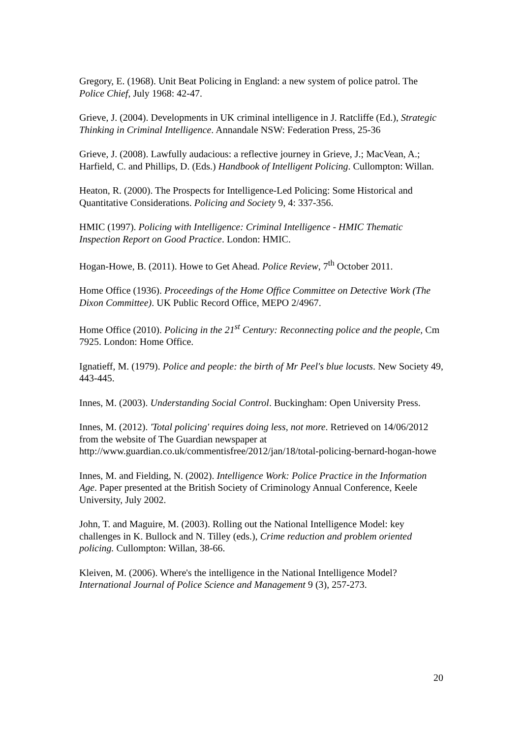Gregory, E. (1968). Unit Beat Policing in England: a new system of police patrol. The Police Chief, July 1968: 42-47.
Grieve, J. (2004). Developments in UK criminal intelligence in J. Ratcliffe (Ed.), Strategic Thinking in Criminal Intelligence. Annandale NSW: Federation Press, 25-36
Grieve, J. (2008). Lawfully audacious: a reflective journey in Grieve, J.; MacVean, A.; Harfield, C. and Phillips, D. (Eds.) Handbook of Intelligent Policing. Cullompton: Willan.
Heaton, R. (2000). The Prospects for Intelligence-Led Policing: Some Historical and Quantitative Considerations. Policing and Society 9, 4: 337-356.
HMIC (1997). Policing with Intelligence: Criminal Intelligence - HMIC Thematic Inspection Report on Good Practice. London: HMIC.
Hogan-Howe, B. (2011). Howe to Get Ahead. Police Review, 7<sup>th</sup> October 2011.
Home Office (1936). Proceedings of the Home Office Committee on Detective Work (The Dixon Committee). UK Public Record Office, MEPO 2/4967.
Home Office (2010). Policing in the 21<sup>st</sup> Century: Reconnecting police and the people, Cm 7925. London: Home Office.
Ignatieff, M. (1979). Police and people: the birth of Mr Peel's blue locusts. New Society 49, 443-445.
Innes, M. (2003). Understanding Social Control. Buckingham: Open University Press.
Innes, M. (2012). 'Total policing' requires doing less, not more. Retrieved on 14/06/2012 from the website of The Guardian newspaper at http://www.guardian.co.uk/commentisfree/2012/jan/18/total-policing-bernard-hogan-howe
Innes, M. and Fielding, N. (2002). Intelligence Work: Police Practice in the Information Age. Paper presented at the British Society of Criminology Annual Conference, Keele University, July 2002.
John, T. and Maguire, M. (2003). Rolling out the National Intelligence Model: key challenges in K. Bullock and N. Tilley (eds.), Crime reduction and problem oriented policing. Cullompton: Willan, 38-66.
Kleiven, M. (2006). Where's the intelligence in the National Intelligence Model? International Journal of Police Science and Management 9 (3), 257-273.
20